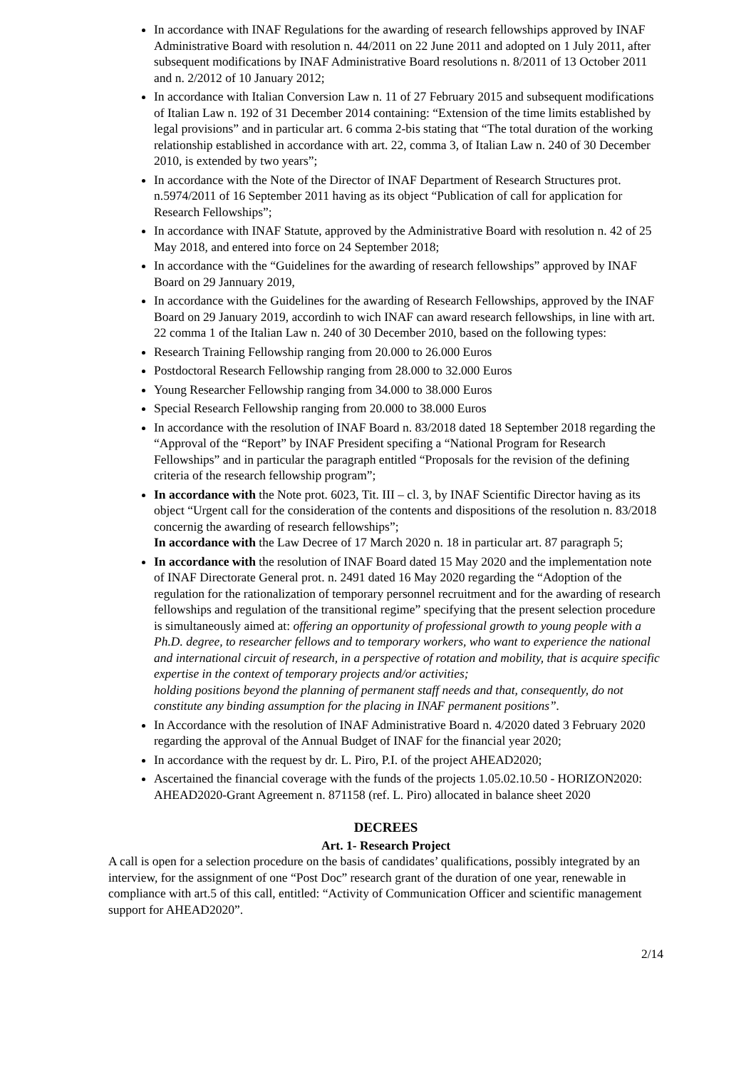In accordance with INAF Regulations for the awarding of research fellowships approved by INAF Administrative Board with resolution n. 44/2011 on 22 June 2011 and adopted on 1 July 2011, after subsequent modifications by INAF Administrative Board resolutions n. 8/2011 of 13 October 2011 and n. 2/2012 of 10 January 2012;
In accordance with Italian Conversion Law n. 11 of 27 February 2015 and subsequent modifications of Italian Law n. 192 of 31 December 2014 containing: “Extension of the time limits established by legal provisions” and in particular art. 6 comma 2-bis stating that “The total duration of the working relationship established in accordance with art. 22, comma 3, of Italian Law n. 240 of 30 December 2010, is extended by two years”;
In accordance with the Note of the Director of INAF Department of Research Structures prot. n.5974/2011 of 16 September 2011 having as its object “Publication of call for application for Research Fellowships”;
In accordance with INAF Statute, approved by the Administrative Board with resolution n. 42 of 25 May 2018, and entered into force on 24 September 2018;
In accordance with the “Guidelines for the awarding of research fellowships” approved by INAF Board on 29 Jannuary 2019,
In accordance with the Guidelines for the awarding of Research Fellowships, approved by the INAF Board on 29 January 2019, accordinh to wich INAF can award research fellowships, in line with art. 22 comma 1 of the Italian Law n. 240 of 30 December 2010, based on the following types:
Research Training Fellowship ranging from 20.000 to 26.000 Euros
Postdoctoral Research Fellowship ranging from 28.000 to 32.000 Euros
Young Researcher Fellowship ranging from 34.000 to 38.000 Euros
Special Research Fellowship ranging from 20.000 to 38.000 Euros
In accordance with the resolution of INAF Board n. 83/2018 dated 18 September 2018 regarding the “Approval of the “Report” by INAF President specifing a “National Program for Research Fellowships” and in particular the paragraph entitled “Proposals for the revision of the defining criteria of the research fellowship program”;
In accordance with the Note prot. 6023, Tit. III – cl. 3, by INAF Scientific Director having as its object “Urgent call for the consideration of the contents and dispositions of the resolution n. 83/2018 concernig the awarding of research fellowships”;
In accordance with the Law Decree of 17 March 2020 n. 18 in particular art. 87 paragraph 5;
In accordance with the resolution of INAF Board dated 15 May 2020 and the implementation note of INAF Directorate General prot. n. 2491 dated 16 May 2020 regarding the “Adoption of the regulation for the rationalization of temporary personnel recruitment and for the awarding of research fellowships and regulation of the transitional regime” specifying that the present selection procedure is simultaneously aimed at: offering an opportunity of professional growth to young people with a Ph.D. degree, to researcher fellows and to temporary workers, who want to experience the national and international circuit of research, in a perspective of rotation and mobility, that is acquire specific expertise in the context of temporary projects and/or activities;
holding positions beyond the planning of permanent staff needs and that, consequently, do not constitute any binding assumption for the placing in INAF permanent positions”.
In Accordance with the resolution of INAF Administrative Board n. 4/2020 dated 3 February 2020 regarding the approval of the Annual Budget of INAF for the financial year 2020;
In accordance with the request by dr. L. Piro, P.I. of the project AHEAD2020;
Ascertained the financial coverage with the funds of the projects 1.05.02.10.50 - HORIZON2020: AHEAD2020-Grant Agreement n. 871158 (ref. L. Piro) allocated in balance sheet 2020
DECREES
Art. 1- Research Project
A call is open for a selection procedure on the basis of candidates’ qualifications, possibly integrated by an interview, for the assignment of one “Post Doc” research grant of the duration of one year, renewable in compliance with art.5 of this call, entitled: “Activity of Communication Officer and scientific management support for AHEAD2020”.
2/14